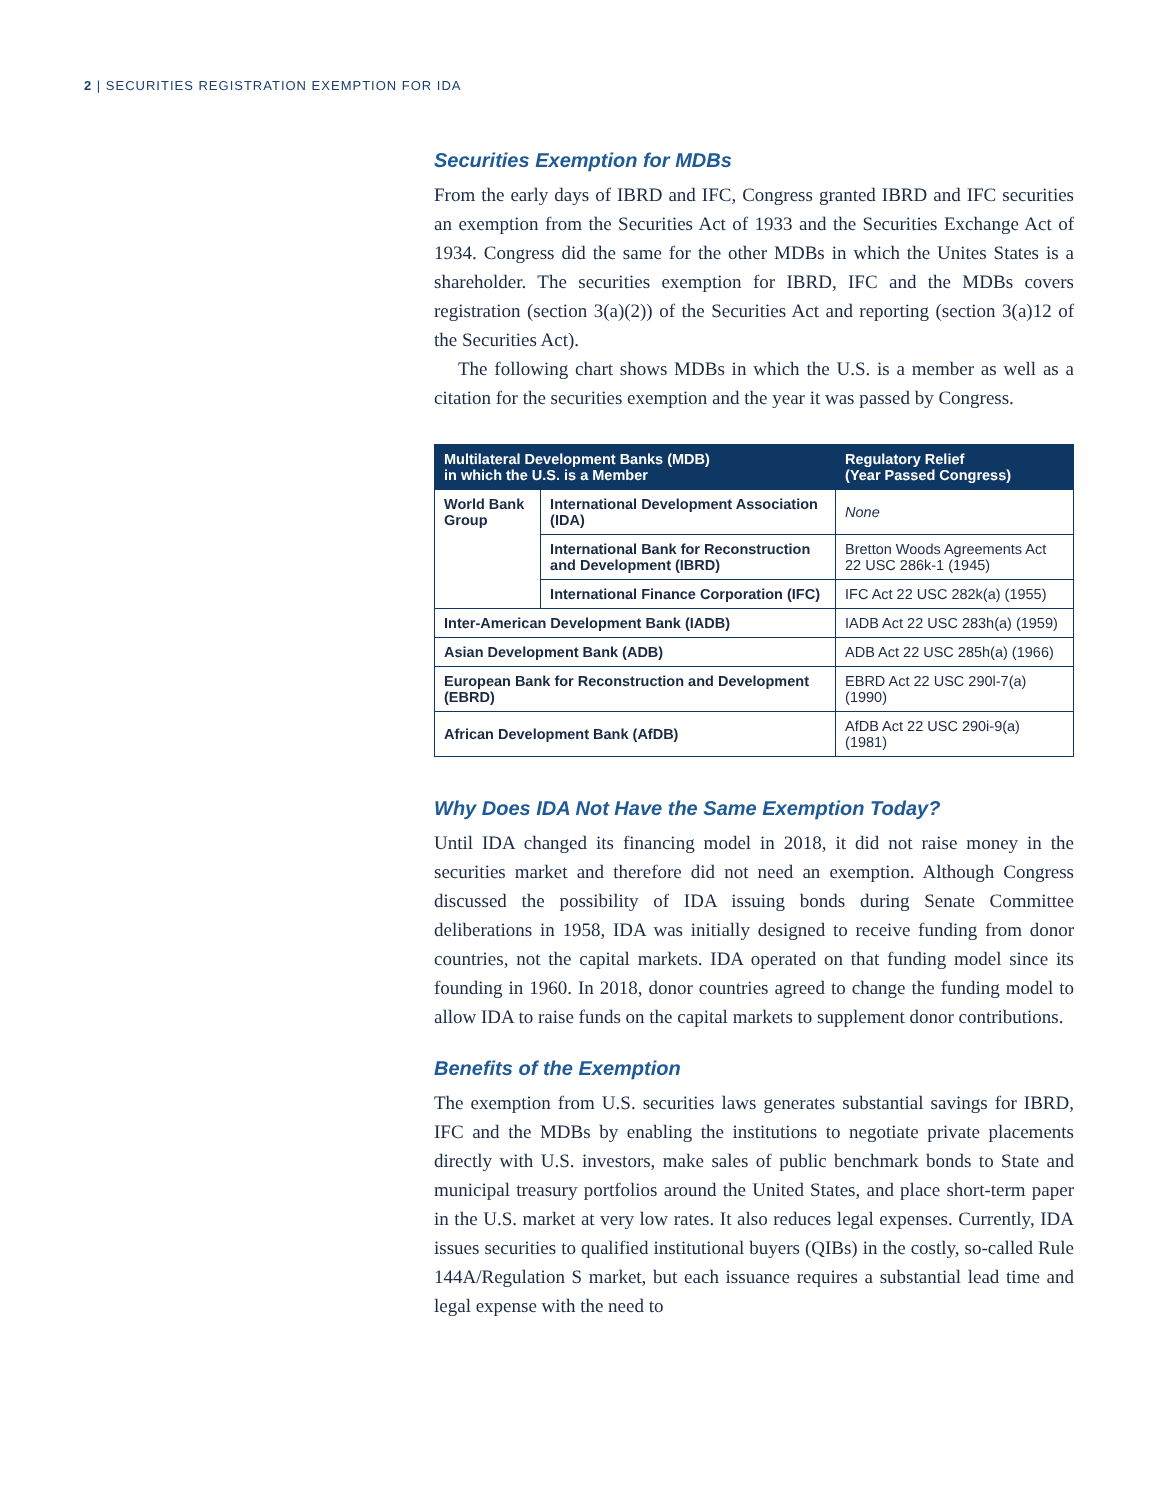2 | SECURITIES REGISTRATION EXEMPTION FOR IDA
Securities Exemption for MDBs
From the early days of IBRD and IFC, Congress granted IBRD and IFC securities an exemption from the Securities Act of 1933 and the Securities Exchange Act of 1934. Congress did the same for the other MDBs in which the Unites States is a shareholder. The securities exemption for IBRD, IFC and the MDBs covers registration (section 3(a)(2)) of the Securities Act and reporting (section 3(a)12 of the Securities Act).
The following chart shows MDBs in which the U.S. is a member as well as a citation for the securities exemption and the year it was passed by Congress.
| Multilateral Development Banks (MDB) in which the U.S. is a Member | | Regulatory Relief (Year Passed Congress) |
| --- | --- | --- |
| World Bank Group | International Development Association (IDA) | None |
| | International Bank for Reconstruction and Development (IBRD) | Bretton Woods Agreements Act 22 USC 286k-1 (1945) |
| | International Finance Corporation (IFC) | IFC Act 22 USC 282k(a) (1955) |
| Inter-American Development Bank (IADB) | | IADB Act 22 USC 283h(a) (1959) |
| Asian Development Bank (ADB) | | ADB Act 22 USC 285h(a) (1966) |
| European Bank for Reconstruction and Development (EBRD) | | EBRD Act 22 USC 290l-7(a) (1990) |
| African Development Bank (AfDB) | | AfDB Act 22 USC 290i-9(a) (1981) |
Why Does IDA Not Have the Same Exemption Today?
Until IDA changed its financing model in 2018, it did not raise money in the securities market and therefore did not need an exemption. Although Congress discussed the possibility of IDA issuing bonds during Senate Committee deliberations in 1958, IDA was initially designed to receive funding from donor countries, not the capital markets. IDA operated on that funding model since its founding in 1960. In 2018, donor countries agreed to change the funding model to allow IDA to raise funds on the capital markets to supplement donor contributions.
Benefits of the Exemption
The exemption from U.S. securities laws generates substantial savings for IBRD, IFC and the MDBs by enabling the institutions to negotiate private placements directly with U.S. investors, make sales of public benchmark bonds to State and municipal treasury portfolios around the United States, and place short-term paper in the U.S. market at very low rates. It also reduces legal expenses. Currently, IDA issues securities to qualified institutional buyers (QIBs) in the costly, so-called Rule 144A/Regulation S market, but each issuance requires a substantial lead time and legal expense with the need to